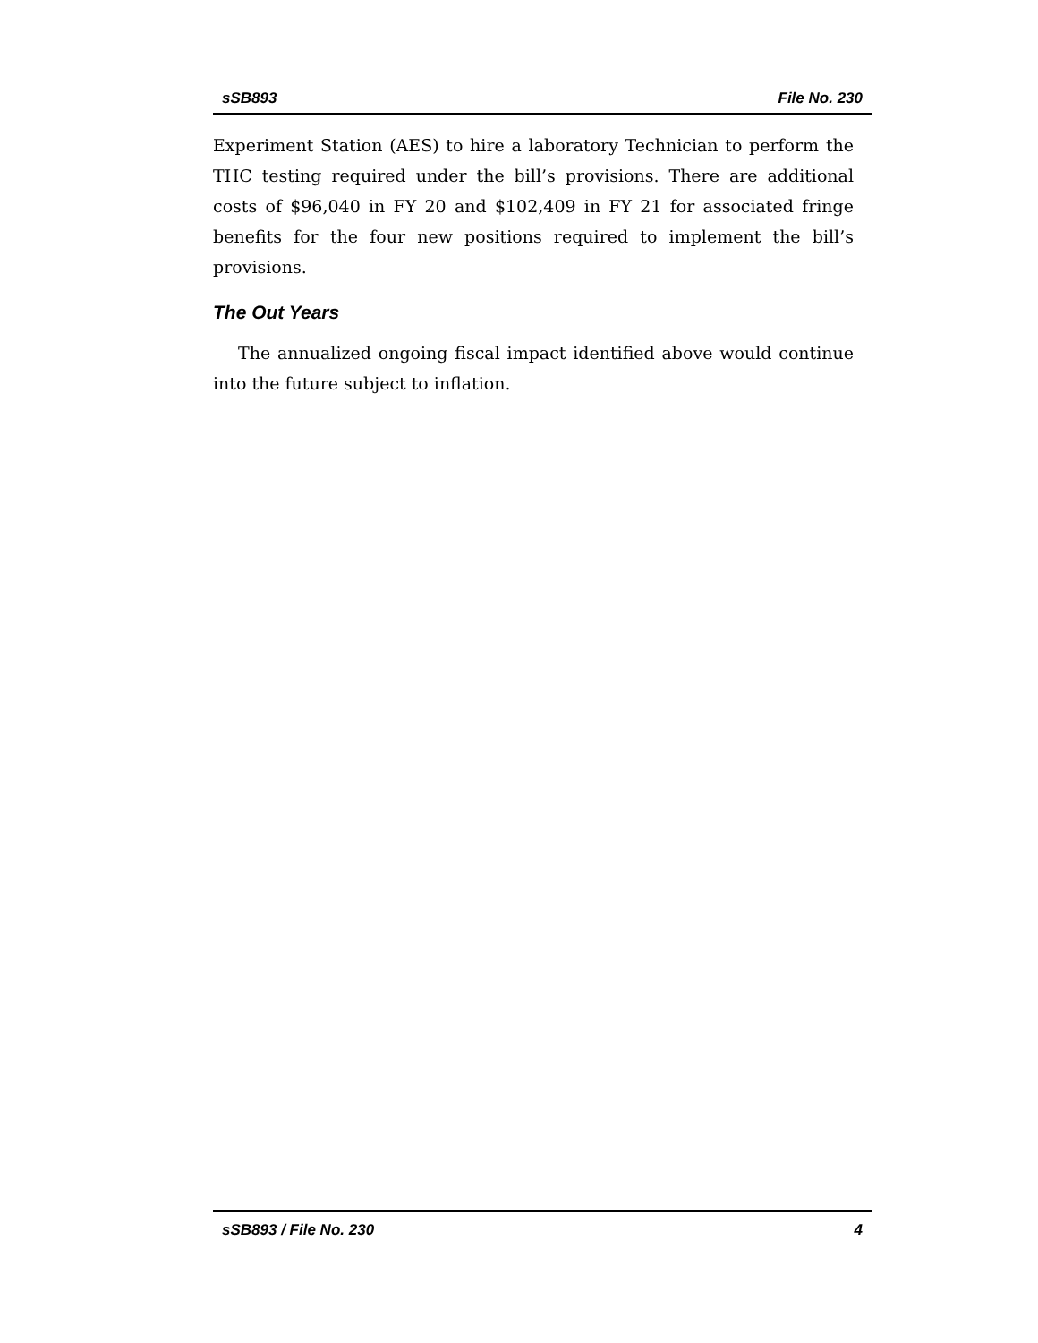sSB893 File No. 230
Experiment Station (AES) to hire a laboratory Technician to perform the THC testing required under the bill’s provisions. There are additional costs of $96,040 in FY 20 and $102,409 in FY 21 for associated fringe benefits for the four new positions required to implement the bill’s provisions.
The Out Years
The annualized ongoing fiscal impact identified above would continue into the future subject to inflation.
sSB893 / File No. 230 4